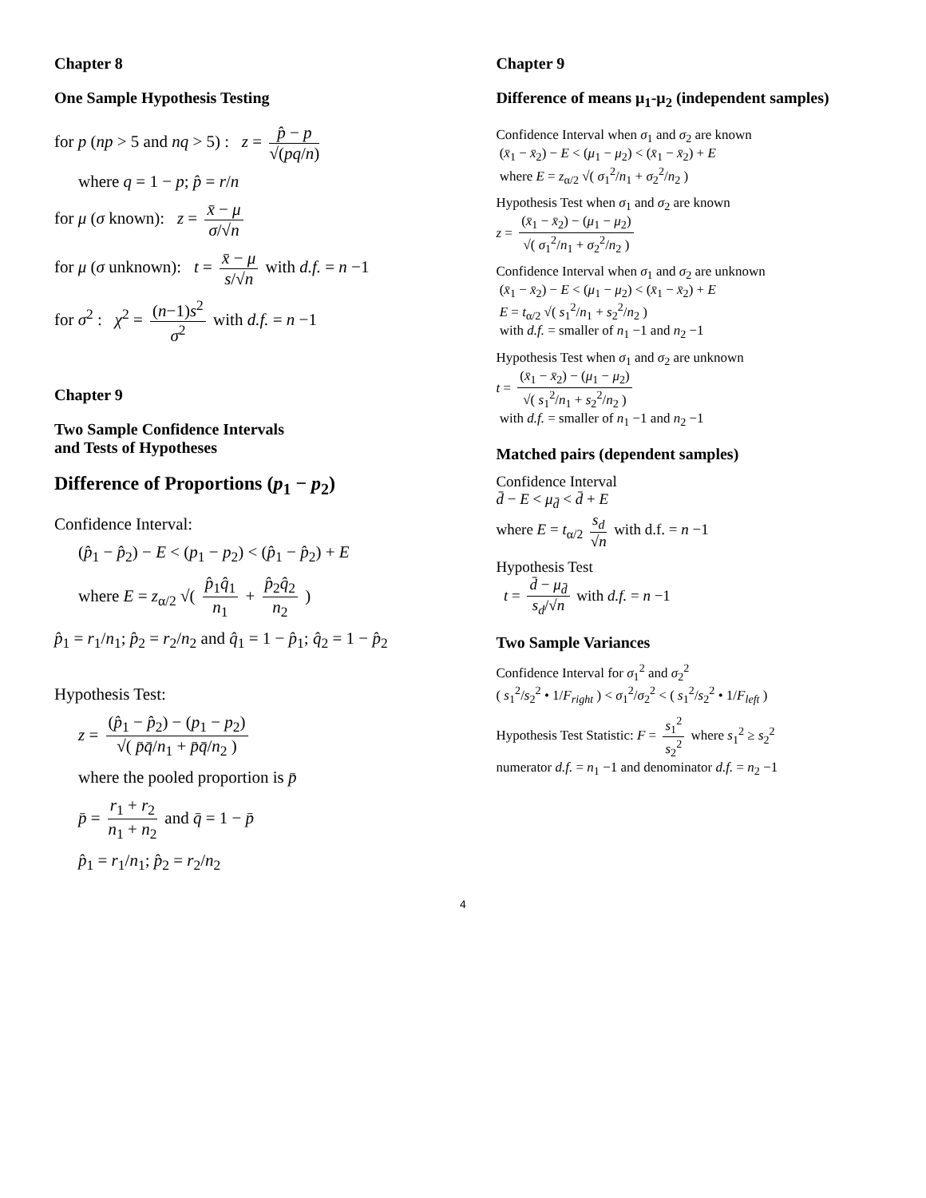Chapter 8
One Sample Hypothesis Testing
for p (np > 5 and nq > 5) : z = p̂ − p √(pq/n)
where q = 1 − p; p̂ = r/n
for μ (σ known): z = x̄ − μ σ/√n
for μ (σ unknown): t = x̄ − μ s/√n with d.f. = n −1
for σ<sup>2</sup> : χ<sup>2</sup> = (n−1)s<sup>2</sup> σ<sup>2</sup> with d.f. = n −1
Chapter 9
Two Sample Confidence Intervals
and Tests of Hypotheses
Difference of Proportions (p<sub>1</sub> − p<sub>2</sub>)
Confidence Interval:
(p̂<sub>1</sub> − p̂<sub>2</sub>) − E < (p<sub>1</sub> − p<sub>2</sub>) < (p̂<sub>1</sub> − p̂<sub>2</sub>) + E
where E = z<sub>α/2</sub> √( p̂<sub>1</sub>q̂<sub>1</sub> n<sub>1</sub> + p̂<sub>2</sub>q̂<sub>2</sub> n<sub>2</sub> )
p̂<sub>1</sub> = r<sub>1</sub>/n<sub>1</sub>; p̂<sub>2</sub> = r<sub>2</sub>/n<sub>2</sub> and q̂<sub>1</sub> = 1 − p̂<sub>1</sub>; q̂<sub>2</sub> = 1 − p̂<sub>2</sub>
Hypothesis Test:
z = (p̂<sub>1</sub> − p̂<sub>2</sub>) − (p<sub>1</sub> − p<sub>2</sub>) √( p̄q̄/n<sub>1</sub> + p̄q̄/n<sub>2</sub> )
where the pooled proportion is p̄
p̄ = r<sub>1</sub> + r<sub>2</sub> n<sub>1</sub> + n<sub>2</sub> and q̄ = 1 − p̄
p̂<sub>1</sub> = r<sub>1</sub>/n<sub>1</sub>; p̂<sub>2</sub> = r<sub>2</sub>/n<sub>2</sub>
Chapter 9
Difference of means μ<sub>1</sub>-μ<sub>2</sub> (independent samples)
Confidence Interval when σ<sub>1</sub> and σ<sub>2</sub> are known
(x̄<sub>1</sub> − x̄<sub>2</sub>) − E < (μ<sub>1</sub> − μ<sub>2</sub>) < (x̄<sub>1</sub> − x̄<sub>2</sub>) + E
where E = z<sub>α/2</sub> √( σ<sub>1</sub><sup>2</sup>/n<sub>1</sub> + σ<sub>2</sub><sup>2</sup>/n<sub>2</sub> )
Hypothesis Test when σ<sub>1</sub> and σ<sub>2</sub> are known
z = (x̄<sub>1</sub> − x̄<sub>2</sub>) − (μ<sub>1</sub> − μ<sub>2</sub>) √( σ<sub>1</sub><sup>2</sup>/n<sub>1</sub> + σ<sub>2</sub><sup>2</sup>/n<sub>2</sub> )
Confidence Interval when σ<sub>1</sub> and σ<sub>2</sub> are unknown
(x̄<sub>1</sub> − x̄<sub>2</sub>) − E < (μ<sub>1</sub> − μ<sub>2</sub>) < (x̄<sub>1</sub> − x̄<sub>2</sub>) + E
E = t<sub>α/2</sub> √( s<sub>1</sub><sup>2</sup>/n<sub>1</sub> + s<sub>2</sub><sup>2</sup>/n<sub>2</sub> )
with d.f. = smaller of n<sub>1</sub> −1 and n<sub>2</sub> −1
Hypothesis Test when σ<sub>1</sub> and σ<sub>2</sub> are unknown
t = (x̄<sub>1</sub> − x̄<sub>2</sub>) − (μ<sub>1</sub> − μ<sub>2</sub>) √( s<sub>1</sub><sup>2</sup>/n<sub>1</sub> + s<sub>2</sub><sup>2</sup>/n<sub>2</sub> )
with d.f. = smaller of n<sub>1</sub> −1 and n<sub>2</sub> −1
Matched pairs (dependent samples)
Confidence Interval
d̄ − E < μ<sub>d̄</sub> < d̄ + E
where E = t<sub>α/2</sub> s<sub>d</sub> √n with d.f. = n −1
Hypothesis Test
t = d̄ − μ<sub>d̄</sub> s<sub>d</sub>/√n with d.f. = n −1
Two Sample Variances
Confidence Interval for σ<sub>1</sub><sup>2</sup> and σ<sub>2</sub><sup>2</sup>
( s<sub>1</sub><sup>2</sup>/s<sub>2</sub><sup>2</sup> • 1/F<sub>right</sub> ) < σ<sub>1</sub><sup>2</sup>/σ<sub>2</sub><sup>2</sup> < ( s<sub>1</sub><sup>2</sup>/s<sub>2</sub><sup>2</sup> • 1/F<sub>left</sub> )
Hypothesis Test Statistic: F = s<sub>1</sub><sup>2</sup> s<sub>2</sub><sup>2</sup> where s<sub>1</sub><sup>2</sup> ≥ s<sub>2</sub><sup>2</sup>
numerator d.f. = n<sub>1</sub> −1 and denominator d.f. = n<sub>2</sub> −1
4